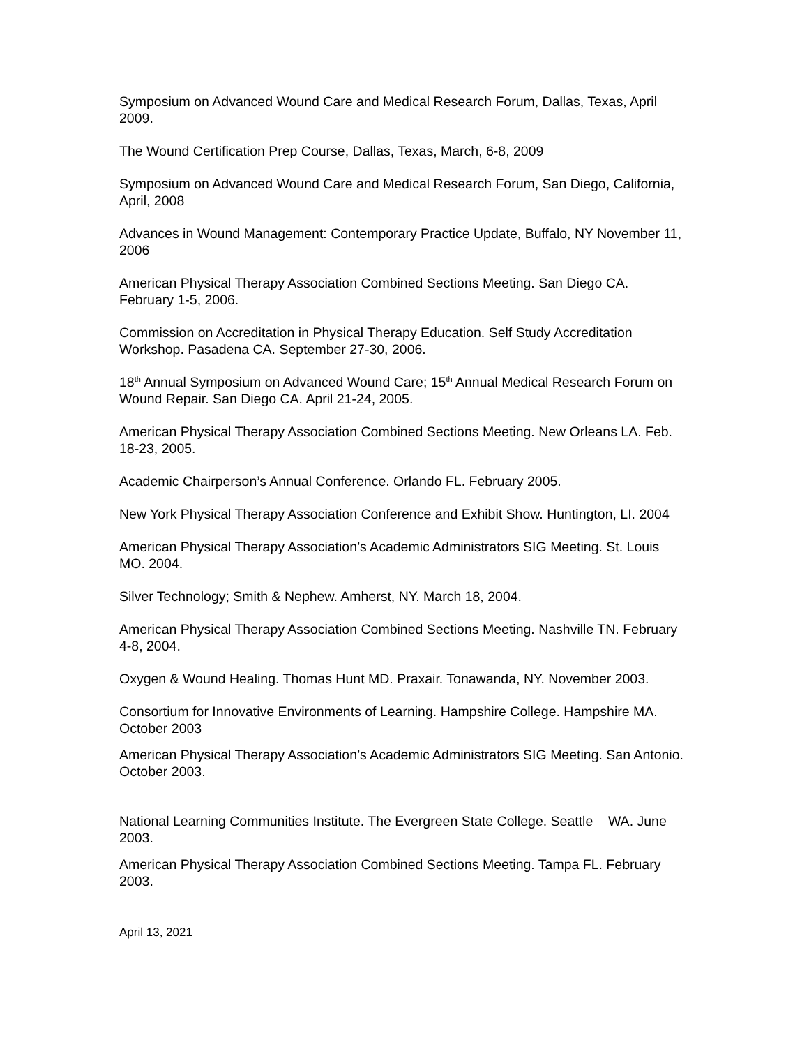Symposium on Advanced Wound Care and Medical Research Forum, Dallas, Texas, April 2009.
The Wound Certification Prep Course, Dallas, Texas, March, 6-8, 2009
Symposium on Advanced Wound Care and Medical Research Forum, San Diego, California, April, 2008
Advances in Wound Management: Contemporary Practice Update, Buffalo, NY November 11, 2006
American Physical Therapy Association Combined Sections Meeting. San Diego CA. February 1-5, 2006.
Commission on Accreditation in Physical Therapy Education. Self Study Accreditation Workshop. Pasadena CA. September 27-30, 2006.
18<sup>th</sup> Annual Symposium on Advanced Wound Care; 15<sup>th</sup> Annual Medical Research Forum on Wound Repair. San Diego CA. April 21-24, 2005.
American Physical Therapy Association Combined Sections Meeting. New Orleans LA. Feb. 18-23, 2005.
Academic Chairperson’s Annual Conference. Orlando FL. February 2005.
New York Physical Therapy Association Conference and Exhibit Show. Huntington, LI. 2004
American Physical Therapy Association’s Academic Administrators SIG Meeting. St. Louis MO. 2004.
Silver Technology; Smith & Nephew. Amherst, NY. March 18, 2004.
American Physical Therapy Association Combined Sections Meeting. Nashville TN. February 4-8, 2004.
Oxygen & Wound Healing. Thomas Hunt MD. Praxair. Tonawanda, NY. November 2003.
Consortium for Innovative Environments of Learning. Hampshire College. Hampshire MA. October 2003
American Physical Therapy Association’s Academic Administrators SIG Meeting. San Antonio. October 2003.
National Learning Communities Institute. The Evergreen State College. Seattle WA. June 2003.
American Physical Therapy Association Combined Sections Meeting. Tampa FL. February 2003.
April 13, 2021